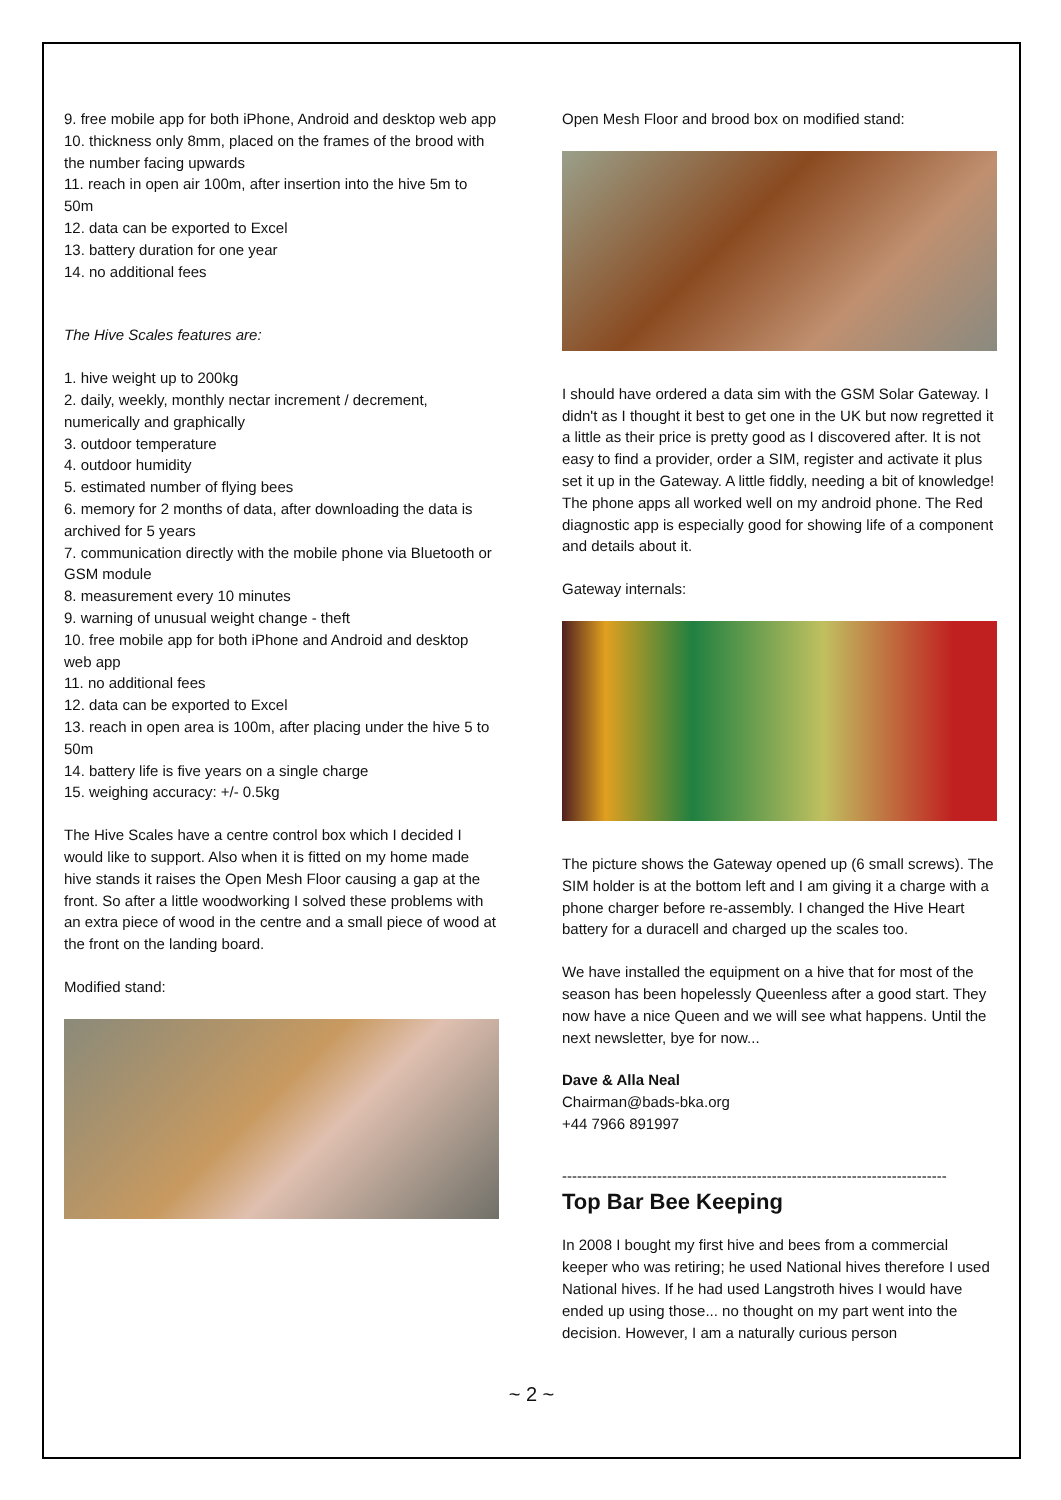9. free mobile app for both iPhone, Android and desktop web app
10. thickness only 8mm, placed on the frames of the brood with the number facing upwards
11. reach in open air 100m, after insertion into the hive 5m to 50m
12. data can be exported to Excel
13. battery duration for one year
14. no additional fees
The Hive Scales features are:
1. hive weight up to 200kg
2. daily, weekly, monthly nectar increment / decrement, numerically and graphically
3. outdoor temperature
4. outdoor humidity
5. estimated number of flying bees
6. memory for 2 months of data, after downloading the data is archived for 5 years
7. communication directly with the mobile phone via Bluetooth or GSM module
8. measurement every 10 minutes
9. warning of unusual weight change - theft
10. free mobile app for both iPhone and Android and desktop web app
11. no additional fees
12. data can be exported to Excel
13. reach in open area is 100m, after placing under the hive 5 to 50m
14. battery life is five years on a single charge
15. weighing accuracy: +/- 0.5kg
The Hive Scales have a centre control box which I decided I would like to support. Also when it is fitted on my home made hive stands it raises the Open Mesh Floor causing a gap at the front. So after a little woodworking I solved these problems with an extra piece of wood in the centre and a small piece of wood at the front on the landing board.
Modified stand:
Open Mesh Floor and brood box on modified stand:
I should have ordered a data sim with the GSM Solar Gateway. I didn't as I thought it best to get one in the UK but now regretted it a little as their price is pretty good as I discovered after. It is not easy to find a provider, order a SIM, register and activate it plus set it up in the Gateway. A little fiddly, needing a bit of knowledge! The phone apps all worked well on my android phone. The Red diagnostic app is especially good for showing life of a component and details about it.
Gateway internals:
The picture shows the Gateway opened up (6 small screws). The SIM holder is at the bottom left and I am giving it a charge with a phone charger before re-assembly. I changed the Hive Heart battery for a duracell and charged up the scales too.
We have installed the equipment on a hive that for most of the season has been hopelessly Queenless after a good start. They now have a nice Queen and we will see what happens. Until the next newsletter, bye for now...
Dave & Alla Neal
Chairman@bads-bka.org
+44 7966 891997
-----------------------------------------------------------------------------
Top Bar Bee Keeping
In 2008 I bought my first hive and bees from a commercial keeper who was retiring; he used National hives therefore I used National hives. If he had used Langstroth hives I would have ended up using those... no thought on my part went into the decision. However, I am a naturally curious person
~ 2 ~